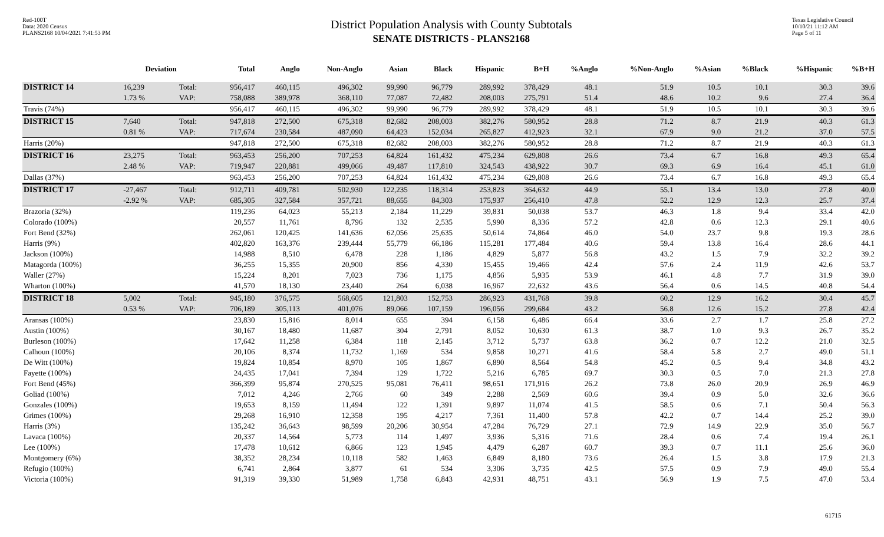Red-100T
Data: 2020 Census
PLANS2168 10/04/2021 7:41:53 PM
District Population Analysis with County Subtotals
SENATE DISTRICTS - PLANS2168
Texas Legislative Council
10/10/21 11:12 AM
Page 5 of 11
| | Deviation | | Total | Anglo | Non-Anglo | Asian | Black | Hispanic | B+H | %Anglo | %Non-Anglo | %Asian | %Black | %Hispanic | %B+H |
| --- | --- | --- | --- | --- | --- | --- | --- | --- | --- | --- | --- | --- | --- | --- | --- |
| DISTRICT 14 | 16,239 | Total: | 956,417 | 460,115 | 496,302 | 99,990 | 96,779 | 289,992 | 378,429 | 48.1 | 51.9 | 10.5 | 10.1 | 30.3 | 39.6 |
| | 1.73 % | VAP: | 758,088 | 389,978 | 368,110 | 77,087 | 72,482 | 208,003 | 275,791 | 51.4 | 48.6 | 10.2 | 9.6 | 27.4 | 36.4 |
| Travis (74%) | | | 956,417 | 460,115 | 496,302 | 99,990 | 96,779 | 289,992 | 378,429 | 48.1 | 51.9 | 10.5 | 10.1 | 30.3 | 39.6 |
| DISTRICT 15 | 7,640 | Total: | 947,818 | 272,500 | 675,318 | 82,682 | 208,003 | 382,276 | 580,952 | 28.8 | 71.2 | 8.7 | 21.9 | 40.3 | 61.3 |
| | 0.81 % | VAP: | 717,674 | 230,584 | 487,090 | 64,423 | 152,034 | 265,827 | 412,923 | 32.1 | 67.9 | 9.0 | 21.2 | 37.0 | 57.5 |
| Harris (20%) | | | 947,818 | 272,500 | 675,318 | 82,682 | 208,003 | 382,276 | 580,952 | 28.8 | 71.2 | 8.7 | 21.9 | 40.3 | 61.3 |
| DISTRICT 16 | 23,275 | Total: | 963,453 | 256,200 | 707,253 | 64,824 | 161,432 | 475,234 | 629,808 | 26.6 | 73.4 | 6.7 | 16.8 | 49.3 | 65.4 |
| | 2.48 % | VAP: | 719,947 | 220,881 | 499,066 | 49,487 | 117,810 | 324,543 | 438,922 | 30.7 | 69.3 | 6.9 | 16.4 | 45.1 | 61.0 |
| Dallas (37%) | | | 963,453 | 256,200 | 707,253 | 64,824 | 161,432 | 475,234 | 629,808 | 26.6 | 73.4 | 6.7 | 16.8 | 49.3 | 65.4 |
| DISTRICT 17 | -27,467 | Total: | 912,711 | 409,781 | 502,930 | 122,235 | 118,314 | 253,823 | 364,632 | 44.9 | 55.1 | 13.4 | 13.0 | 27.8 | 40.0 |
| | -2.92 % | VAP: | 685,305 | 327,584 | 357,721 | 88,655 | 84,303 | 175,937 | 256,410 | 47.8 | 52.2 | 12.9 | 12.3 | 25.7 | 37.4 |
| Brazoria (32%) | | | 119,236 | 64,023 | 55,213 | 2,184 | 11,229 | 39,831 | 50,038 | 53.7 | 46.3 | 1.8 | 9.4 | 33.4 | 42.0 |
| Colorado (100%) | | | 20,557 | 11,761 | 8,796 | 132 | 2,535 | 5,990 | 8,336 | 57.2 | 42.8 | 0.6 | 12.3 | 29.1 | 40.6 |
| Fort Bend (32%) | | | 262,061 | 120,425 | 141,636 | 62,056 | 25,635 | 50,614 | 74,864 | 46.0 | 54.0 | 23.7 | 9.8 | 19.3 | 28.6 |
| Harris (9%) | | | 402,820 | 163,376 | 239,444 | 55,779 | 66,186 | 115,281 | 177,484 | 40.6 | 59.4 | 13.8 | 16.4 | 28.6 | 44.1 |
| Jackson (100%) | | | 14,988 | 8,510 | 6,478 | 228 | 1,186 | 4,829 | 5,877 | 56.8 | 43.2 | 1.5 | 7.9 | 32.2 | 39.2 |
| Matagorda (100%) | | | 36,255 | 15,355 | 20,900 | 856 | 4,330 | 15,455 | 19,466 | 42.4 | 57.6 | 2.4 | 11.9 | 42.6 | 53.7 |
| Waller (27%) | | | 15,224 | 8,201 | 7,023 | 736 | 1,175 | 4,856 | 5,935 | 53.9 | 46.1 | 4.8 | 7.7 | 31.9 | 39.0 |
| Wharton (100%) | | | 41,570 | 18,130 | 23,440 | 264 | 6,038 | 16,967 | 22,632 | 43.6 | 56.4 | 0.6 | 14.5 | 40.8 | 54.4 |
| DISTRICT 18 | 5,002 | Total: | 945,180 | 376,575 | 568,605 | 121,803 | 152,753 | 286,923 | 431,768 | 39.8 | 60.2 | 12.9 | 16.2 | 30.4 | 45.7 |
| | 0.53 % | VAP: | 706,189 | 305,113 | 401,076 | 89,066 | 107,159 | 196,056 | 299,684 | 43.2 | 56.8 | 12.6 | 15.2 | 27.8 | 42.4 |
| Aransas (100%) | | | 23,830 | 15,816 | 8,014 | 655 | 394 | 6,158 | 6,486 | 66.4 | 33.6 | 2.7 | 1.7 | 25.8 | 27.2 |
| Austin (100%) | | | 30,167 | 18,480 | 11,687 | 304 | 2,791 | 8,052 | 10,630 | 61.3 | 38.7 | 1.0 | 9.3 | 26.7 | 35.2 |
| Burleson (100%) | | | 17,642 | 11,258 | 6,384 | 118 | 2,145 | 3,712 | 5,737 | 63.8 | 36.2 | 0.7 | 12.2 | 21.0 | 32.5 |
| Calhoun (100%) | | | 20,106 | 8,374 | 11,732 | 1,169 | 534 | 9,858 | 10,271 | 41.6 | 58.4 | 5.8 | 2.7 | 49.0 | 51.1 |
| De Witt (100%) | | | 19,824 | 10,854 | 8,970 | 105 | 1,867 | 6,890 | 8,564 | 54.8 | 45.2 | 0.5 | 9.4 | 34.8 | 43.2 |
| Fayette (100%) | | | 24,435 | 17,041 | 7,394 | 129 | 1,722 | 5,216 | 6,785 | 69.7 | 30.3 | 0.5 | 7.0 | 21.3 | 27.8 |
| Fort Bend (45%) | | | 366,399 | 95,874 | 270,525 | 95,081 | 76,411 | 98,651 | 171,916 | 26.2 | 73.8 | 26.0 | 20.9 | 26.9 | 46.9 |
| Goliad (100%) | | | 7,012 | 4,246 | 2,766 | 60 | 349 | 2,288 | 2,569 | 60.6 | 39.4 | 0.9 | 5.0 | 32.6 | 36.6 |
| Gonzales (100%) | | | 19,653 | 8,159 | 11,494 | 122 | 1,391 | 9,897 | 11,074 | 41.5 | 58.5 | 0.6 | 7.1 | 50.4 | 56.3 |
| Grimes (100%) | | | 29,268 | 16,910 | 12,358 | 195 | 4,217 | 7,361 | 11,400 | 57.8 | 42.2 | 0.7 | 14.4 | 25.2 | 39.0 |
| Harris (3%) | | | 135,242 | 36,643 | 98,599 | 20,206 | 30,954 | 47,284 | 76,729 | 27.1 | 72.9 | 14.9 | 22.9 | 35.0 | 56.7 |
| Lavaca (100%) | | | 20,337 | 14,564 | 5,773 | 114 | 1,497 | 3,936 | 5,316 | 71.6 | 28.4 | 0.6 | 7.4 | 19.4 | 26.1 |
| Lee (100%) | | | 17,478 | 10,612 | 6,866 | 123 | 1,945 | 4,479 | 6,287 | 60.7 | 39.3 | 0.7 | 11.1 | 25.6 | 36.0 |
| Montgomery (6%) | | | 38,352 | 28,234 | 10,118 | 582 | 1,463 | 6,849 | 8,180 | 73.6 | 26.4 | 1.5 | 3.8 | 17.9 | 21.3 |
| Refugio (100%) | | | 6,741 | 2,864 | 3,877 | 61 | 534 | 3,306 | 3,735 | 42.5 | 57.5 | 0.9 | 7.9 | 49.0 | 55.4 |
| Victoria (100%) | | | 91,319 | 39,330 | 51,989 | 1,758 | 6,843 | 42,931 | 48,751 | 43.1 | 56.9 | 1.9 | 7.5 | 47.0 | 53.4 |
61715